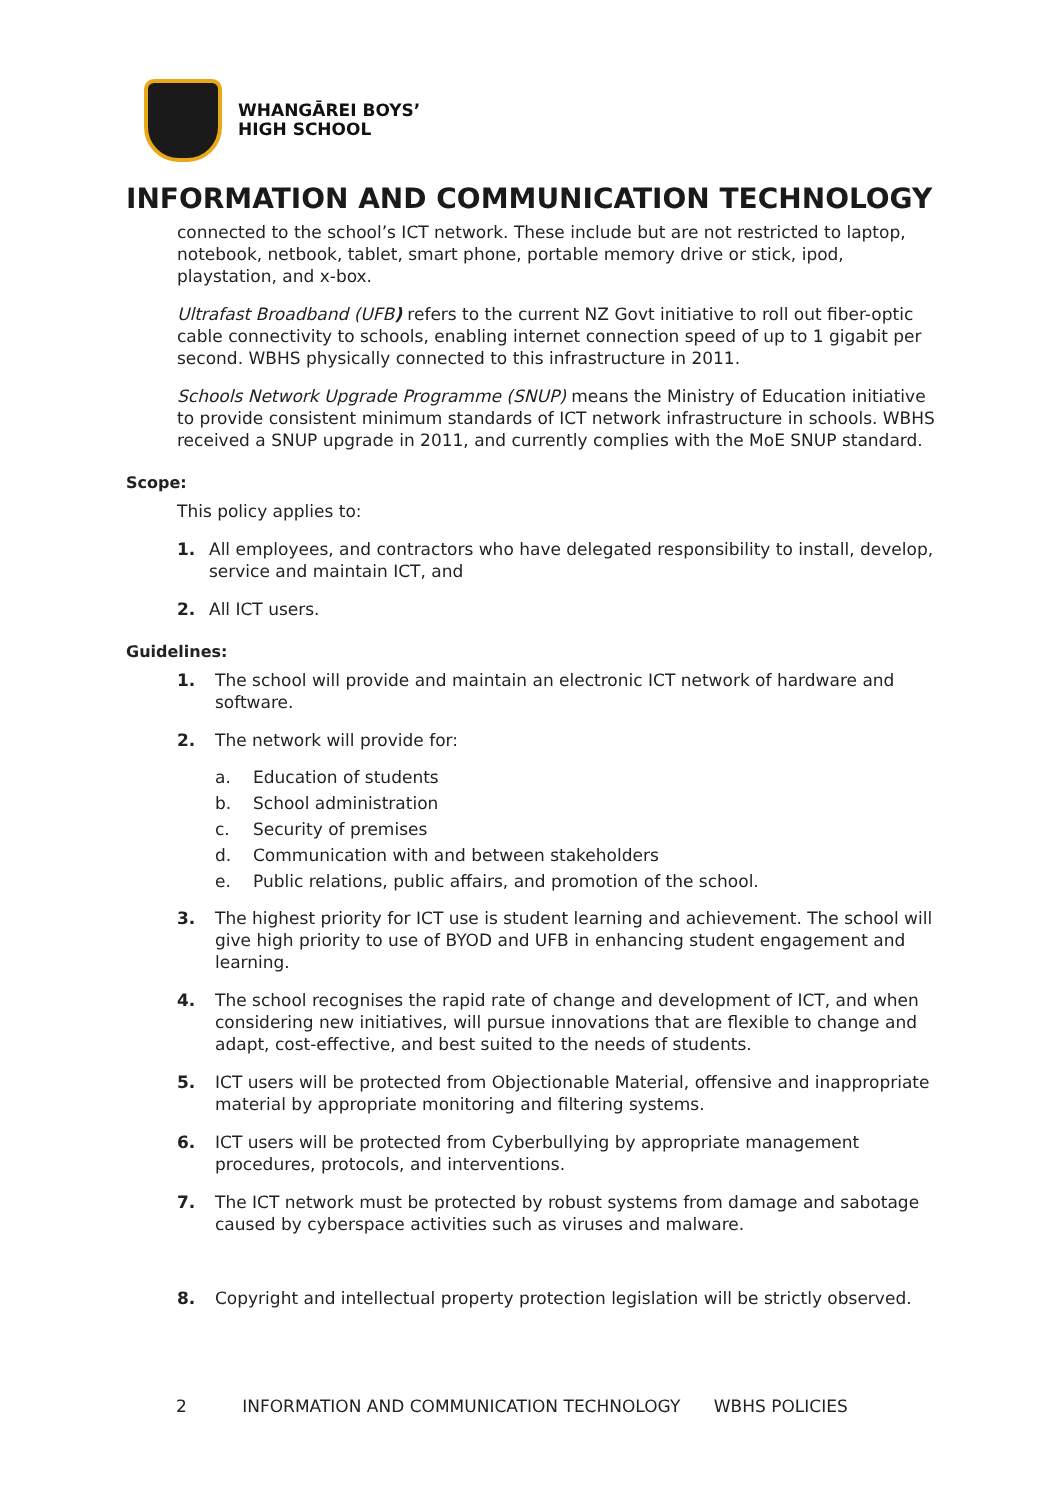WHANGĀREI BOYS’
HIGH SCHOOL
INFORMATION AND COMMUNICATION TECHNOLOGY
connected to the school’s ICT network. These include but are not restricted to laptop, notebook, netbook, tablet, smart phone, portable memory drive or stick, ipod, playstation, and x-box.
Ultrafast Broadband (UFB) refers to the current NZ Govt initiative to roll out fiber-optic cable connectivity to schools, enabling internet connection speed of up to 1 gigabit per second. WBHS physically connected to this infrastructure in 2011.
Schools Network Upgrade Programme (SNUP) means the Ministry of Education initiative to provide consistent minimum standards of ICT network infrastructure in schools. WBHS received a SNUP upgrade in 2011, and currently complies with the MoE SNUP standard.
Scope:
This policy applies to:
1. All employees, and contractors who have delegated responsibility to install, develop, service and maintain ICT, and
2. All ICT users.
Guidelines:
1. The school will provide and maintain an electronic ICT network of hardware and software.
2. The network will provide for:
a. Education of students
b. School administration
c. Security of premises
d. Communication with and between stakeholders
e. Public relations, public affairs, and promotion of the school.
3. The highest priority for ICT use is student learning and achievement. The school will give high priority to use of BYOD and UFB in enhancing student engagement and learning.
4. The school recognises the rapid rate of change and development of ICT, and when considering new initiatives, will pursue innovations that are flexible to change and adapt, cost-effective, and best suited to the needs of students.
5. ICT users will be protected from Objectionable Material, offensive and inappropriate material by appropriate monitoring and filtering systems.
6. ICT users will be protected from Cyberbullying by appropriate management procedures, protocols, and interventions.
7. The ICT network must be protected by robust systems from damage and sabotage caused by cyberspace activities such as viruses and malware.
8. Copyright and intellectual property protection legislation will be strictly observed.
2 INFORMATION AND COMMUNICATION TECHNOLOGY WBHS POLICIES